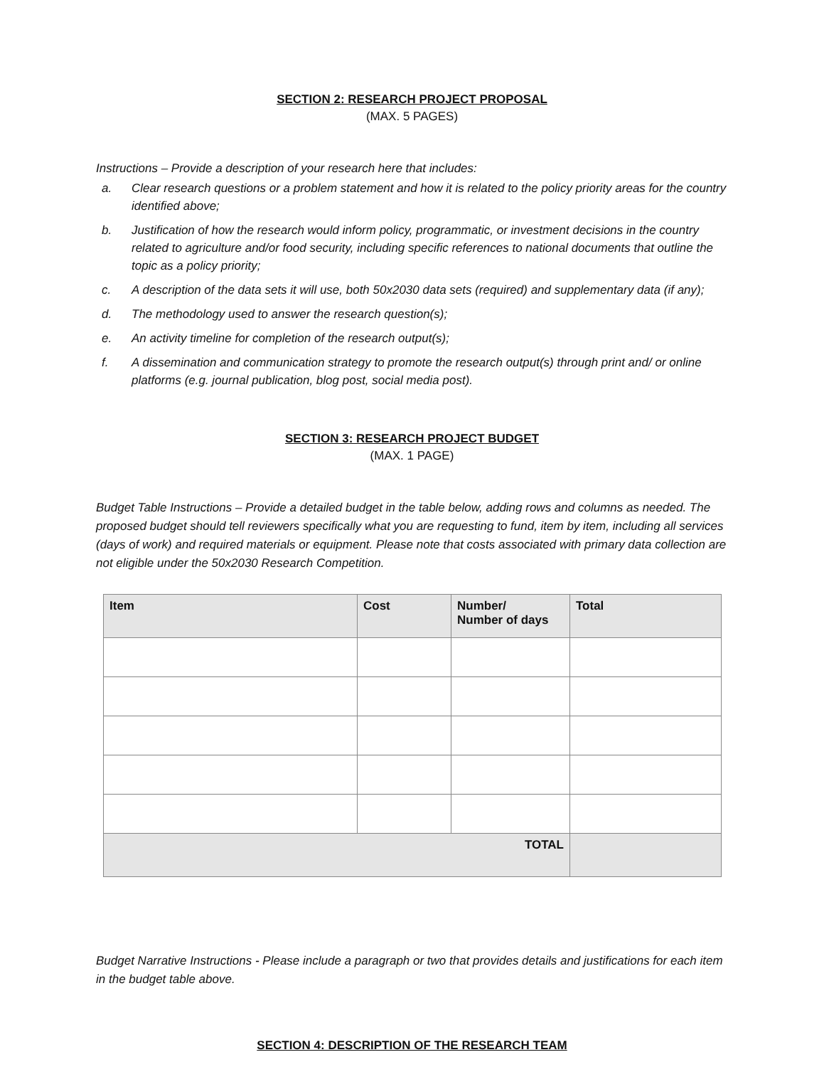SECTION 2: RESEARCH PROJECT PROPOSAL
(MAX. 5 PAGES)
Instructions – Provide a description of your research here that includes:
a. Clear research questions or a problem statement and how it is related to the policy priority areas for the country identified above;
b. Justification of how the research would inform policy, programmatic, or investment decisions in the country related to agriculture and/or food security, including specific references to national documents that outline the topic as a policy priority;
c. A description of the data sets it will use, both 50x2030 data sets (required) and supplementary data (if any);
d. The methodology used to answer the research question(s);
e. An activity timeline for completion of the research output(s);
f. A dissemination and communication strategy to promote the research output(s) through print and/ or online platforms (e.g. journal publication, blog post, social media post).
SECTION 3: RESEARCH PROJECT BUDGET
(MAX. 1 PAGE)
Budget Table Instructions – Provide a detailed budget in the table below, adding rows and columns as needed. The proposed budget should tell reviewers specifically what you are requesting to fund, item by item, including all services (days of work) and required materials or equipment. Please note that costs associated with primary data collection are not eligible under the 50x2030 Research Competition.
| Item | Cost | Number/ Number of days | Total |
| --- | --- | --- | --- |
| TOTAL | | | |
Budget Narrative Instructions - Please include a paragraph or two that provides details and justifications for each item in the budget table above.
SECTION 4: DESCRIPTION OF THE RESEARCH TEAM